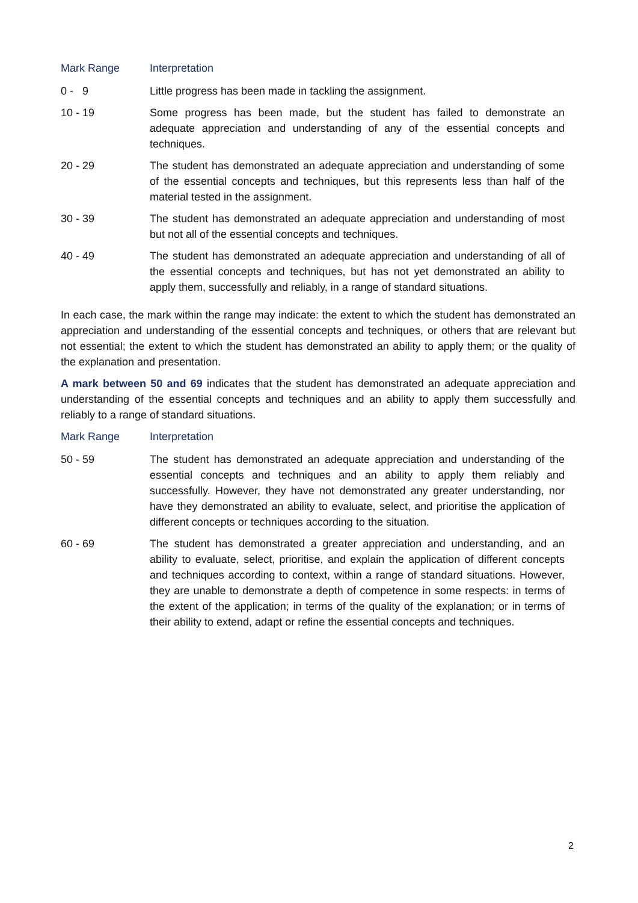| Mark Range | Interpretation |
| --- | --- |
| 0 - 9 | Little progress has been made in tackling the assignment. |
| 10 - 19 | Some progress has been made, but the student has failed to demonstrate an adequate appreciation and understanding of any of the essential concepts and techniques. |
| 20 - 29 | The student has demonstrated an adequate appreciation and understanding of some of the essential concepts and techniques, but this represents less than half of the material tested in the assignment. |
| 30 - 39 | The student has demonstrated an adequate appreciation and understanding of most but not all of the essential concepts and techniques. |
| 40 - 49 | The student has demonstrated an adequate appreciation and understanding of all of the essential concepts and techniques, but has not yet demonstrated an ability to apply them, successfully and reliably, in a range of standard situations. |
In each case, the mark within the range may indicate: the extent to which the student has demonstrated an appreciation and understanding of the essential concepts and techniques, or others that are relevant but not essential; the extent to which the student has demonstrated an ability to apply them; or the quality of the explanation and presentation.
A mark between 50 and 69 indicates that the student has demonstrated an adequate appreciation and understanding of the essential concepts and techniques and an ability to apply them successfully and reliably to a range of standard situations.
| Mark Range | Interpretation |
| --- | --- |
| 50 - 59 | The student has demonstrated an adequate appreciation and understanding of the essential concepts and techniques and an ability to apply them reliably and successfully. However, they have not demonstrated any greater understanding, nor have they demonstrated an ability to evaluate, select, and prioritise the application of different concepts or techniques according to the situation. |
| 60 - 69 | The student has demonstrated a greater appreciation and understanding, and an ability to evaluate, select, prioritise, and explain the application of different concepts and techniques according to context, within a range of standard situations. However, they are unable to demonstrate a depth of competence in some respects: in terms of the extent of the application; in terms of the quality of the explanation; or in terms of their ability to extend, adapt or refine the essential concepts and techniques. |
2